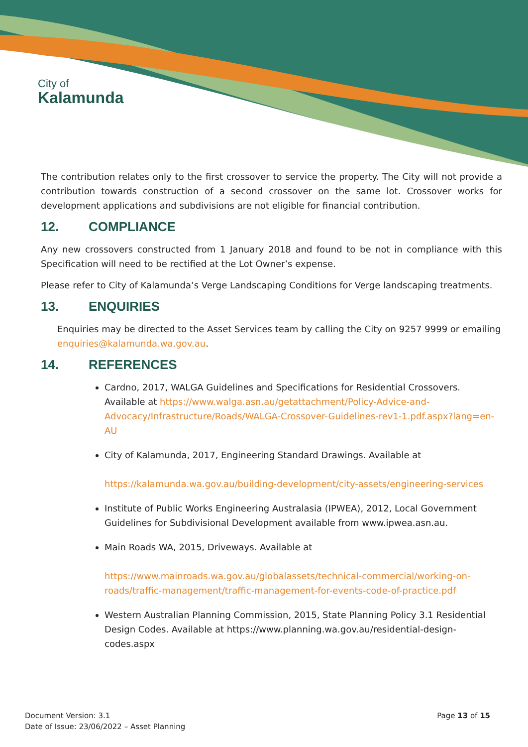City of
Kalamunda
The contribution relates only to the first crossover to service the property. The City will not provide a contribution towards construction of a second crossover on the same lot. Crossover works for development applications and subdivisions are not eligible for financial contribution.
12. COMPLIANCE
Any new crossovers constructed from 1 January 2018 and found to be not in compliance with this Specification will need to be rectified at the Lot Owner’s expense.
Please refer to City of Kalamunda’s Verge Landscaping Conditions for Verge landscaping treatments.
13. ENQUIRIES
Enquiries may be directed to the Asset Services team by calling the City on 9257 9999 or emailing enquiries@kalamunda.wa.gov.au.
14. REFERENCES
Cardno, 2017, WALGA Guidelines and Specifications for Residential Crossovers. Available at https://www.walga.asn.au/getattachment/Policy-Advice-and-Advocacy/Infrastructure/Roads/WALGA-Crossover-Guidelines-rev1-1.pdf.aspx?lang=en-AU
City of Kalamunda, 2017, Engineering Standard Drawings. Available at
https://kalamunda.wa.gov.au/building-development/city-assets/engineering-services
Institute of Public Works Engineering Australasia (IPWEA), 2012, Local Government Guidelines for Subdivisional Development available from www.ipwea.asn.au.
Main Roads WA, 2015, Driveways. Available at
https://www.mainroads.wa.gov.au/globalassets/technical-commercial/working-on-roads/traffic-management/traffic-management-for-events-code-of-practice.pdf
Western Australian Planning Commission, 2015, State Planning Policy 3.1 Residential Design Codes. Available at https://www.planning.wa.gov.au/residential-design-codes.aspx
Document Version: 3.1
Date of Issue: 23/06/2022 – Asset Planning
Page 13 of 15